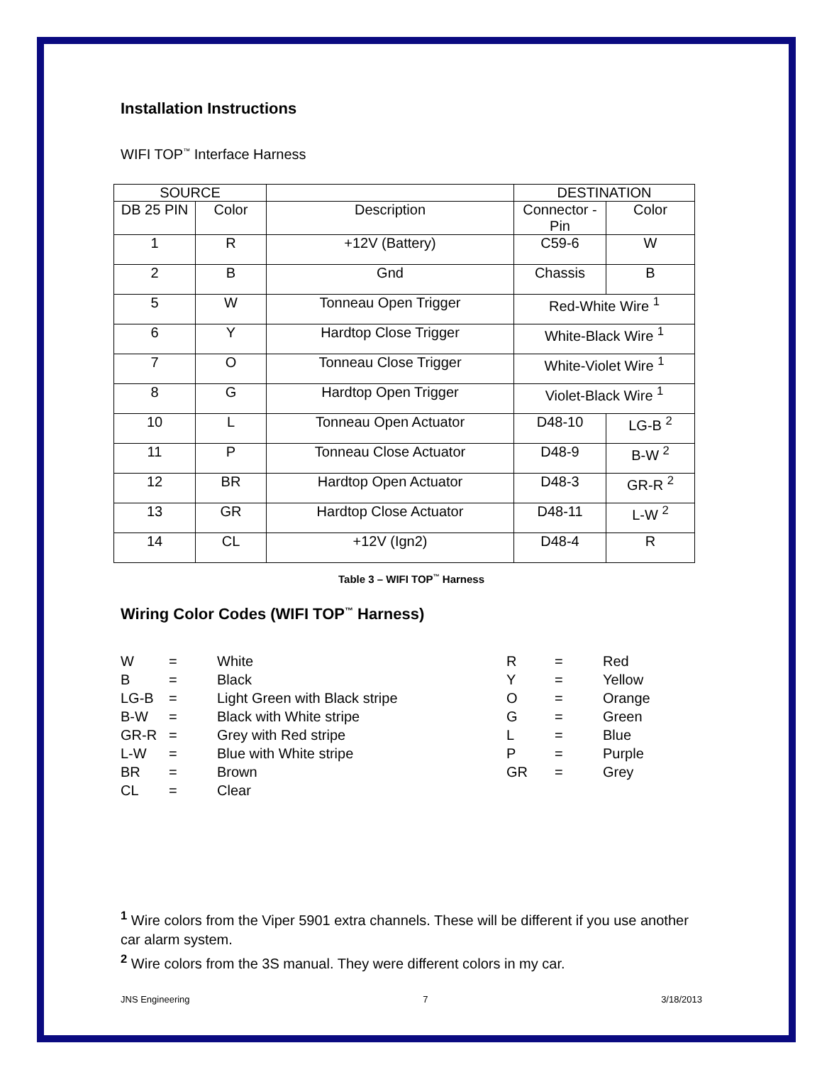Installation Instructions
WIFI TOP<sup>™</sup> Interface Harness
| SOURCE | | | DESTINATION | |
| --- | --- | --- | --- | --- |
| DB 25 PIN | Color | Description | Connector - Pin | Color |
| 1 | R | +12V (Battery) | C59-6 | W |
| 2 | B | Gnd | Chassis | B |
| 5 | W | Tonneau Open Trigger | Red-White Wire <sup>1</sup> | |
| 6 | Y | Hardtop Close Trigger | White-Black Wire <sup>1</sup> | |
| 7 | O | Tonneau Close Trigger | White-Violet Wire <sup>1</sup> | |
| 8 | G | Hardtop Open Trigger | Violet-Black Wire <sup>1</sup> | |
| 10 | L | Tonneau Open Actuator | D48-10 | LG-B <sup>2</sup> |
| 11 | P | Tonneau Close Actuator | D48-9 | B-W <sup>2</sup> |
| 12 | BR | Hardtop Open Actuator | D48-3 | GR-R <sup>2</sup> |
| 13 | GR | Hardtop Close Actuator | D48-11 | L-W <sup>2</sup> |
| 14 | CL | +12V (Ign2) | D48-4 | R |
Table 3 – WIFI TOP<sup>™</sup> Harness
Wiring Color Codes (WIFI TOP<sup>™</sup> Harness)
| W | = | White | R | = | Red |
| B | = | Black | Y | = | Yellow |
| LG-B | = | Light Green with Black stripe | O | = | Orange |
| B-W | = | Black with White stripe | G | = | Green |
| GR-R | = | Grey with Red stripe | L | = | Blue |
| L-W | = | Blue with White stripe | P | = | Purple |
| BR | = | Brown | GR | = | Grey |
| CL | = | Clear | | | |
<sup>1</sup> Wire colors from the Viper 5901 extra channels. These will be different if you use another car alarm system.
<sup>2</sup> Wire colors from the 3S manual. They were different colors in my car.
JNS Engineering 7 3/18/2013